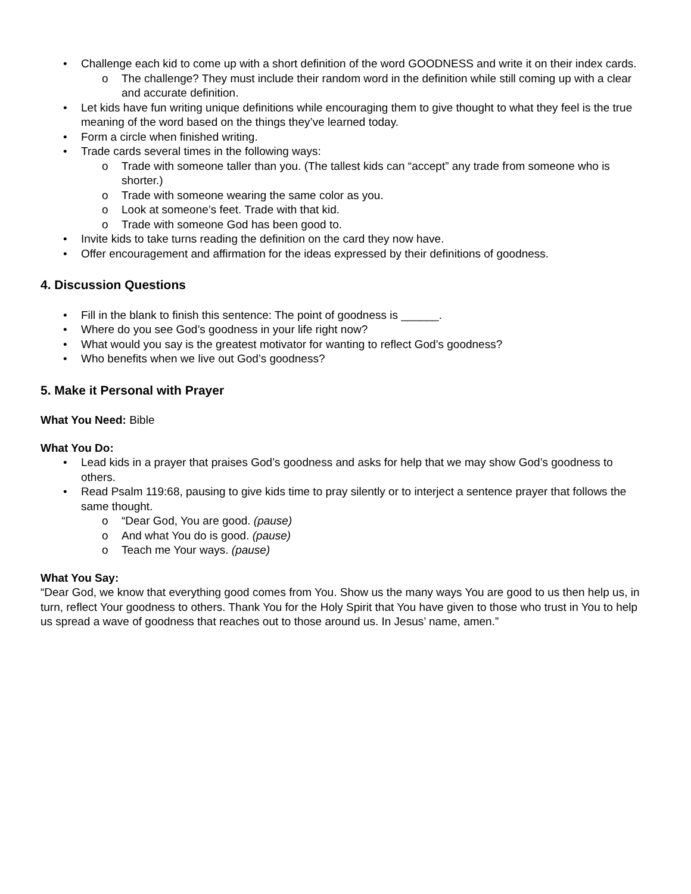• Challenge each kid to come up with a short definition of the word GOODNESS and write it on their index cards.
o The challenge? They must include their random word in the definition while still coming up with a clear and accurate definition.
• Let kids have fun writing unique definitions while encouraging them to give thought to what they feel is the true meaning of the word based on the things they’ve learned today.
• Form a circle when finished writing.
• Trade cards several times in the following ways:
o Trade with someone taller than you. (The tallest kids can “accept” any trade from someone who is shorter.)
o Trade with someone wearing the same color as you.
o Look at someone’s feet. Trade with that kid.
o Trade with someone God has been good to.
• Invite kids to take turns reading the definition on the card they now have.
• Offer encouragement and affirmation for the ideas expressed by their definitions of goodness.
4. Discussion Questions
• Fill in the blank to finish this sentence: The point of goodness is ______.
• Where do you see God’s goodness in your life right now?
• What would you say is the greatest motivator for wanting to reflect God’s goodness?
• Who benefits when we live out God’s goodness?
5. Make it Personal with Prayer
What You Need: Bible
What You Do:
• Lead kids in a prayer that praises God’s goodness and asks for help that we may show God’s goodness to others.
• Read Psalm 119:68, pausing to give kids time to pray silently or to interject a sentence prayer that follows the same thought.
o “Dear God, You are good. (pause)
o And what You do is good. (pause)
o Teach me Your ways. (pause)
What You Say:
“Dear God, we know that everything good comes from You. Show us the many ways You are good to us then help us, in turn, reflect Your goodness to others. Thank You for the Holy Spirit that You have given to those who trust in You to help us spread a wave of goodness that reaches out to those around us. In Jesus’ name, amen.”